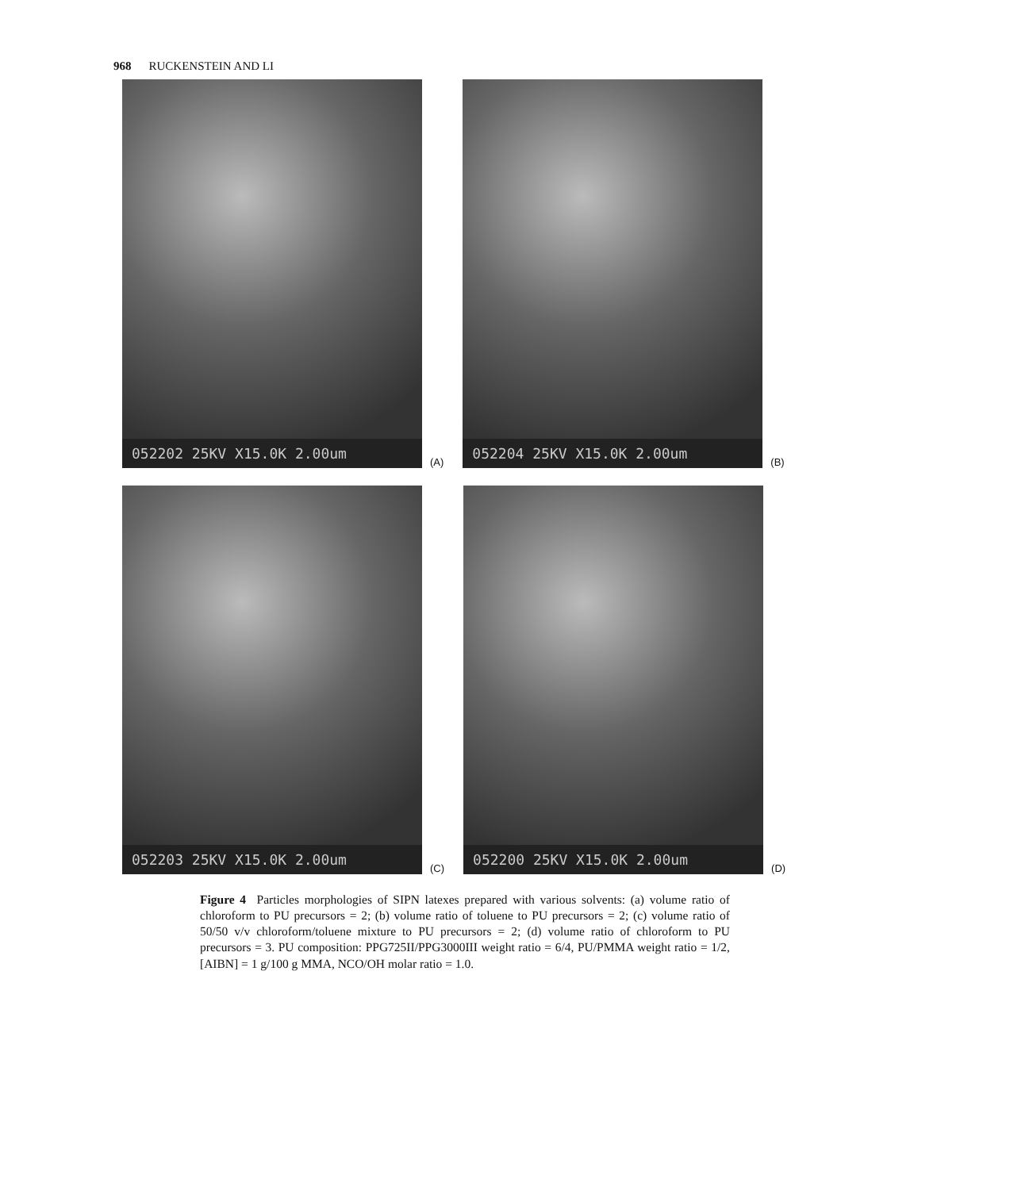968 RUCKENSTEIN AND LI
052202 25KV X15.0K 2.00um
(A)
052204 25KV X15.0K 2.00um
(B)
052203 25KV X15.0K 2.00um
(C)
052200 25KV X15.0K 2.00um
(D)
Figure 4 Particles morphologies of SIPN latexes prepared with various solvents: (a) volume ratio of chloroform to PU precursors = 2; (b) volume ratio of toluene to PU precursors = 2; (c) volume ratio of 50/50 v/v chloroform/toluene mixture to PU precursors = 2; (d) volume ratio of chloroform to PU precursors = 3. PU composition: PPG725II/PPG3000III weight ratio = 6/4, PU/PMMA weight ratio = 1/2, [AIBN] = 1 g/100 g MMA, NCO/OH molar ratio = 1.0.